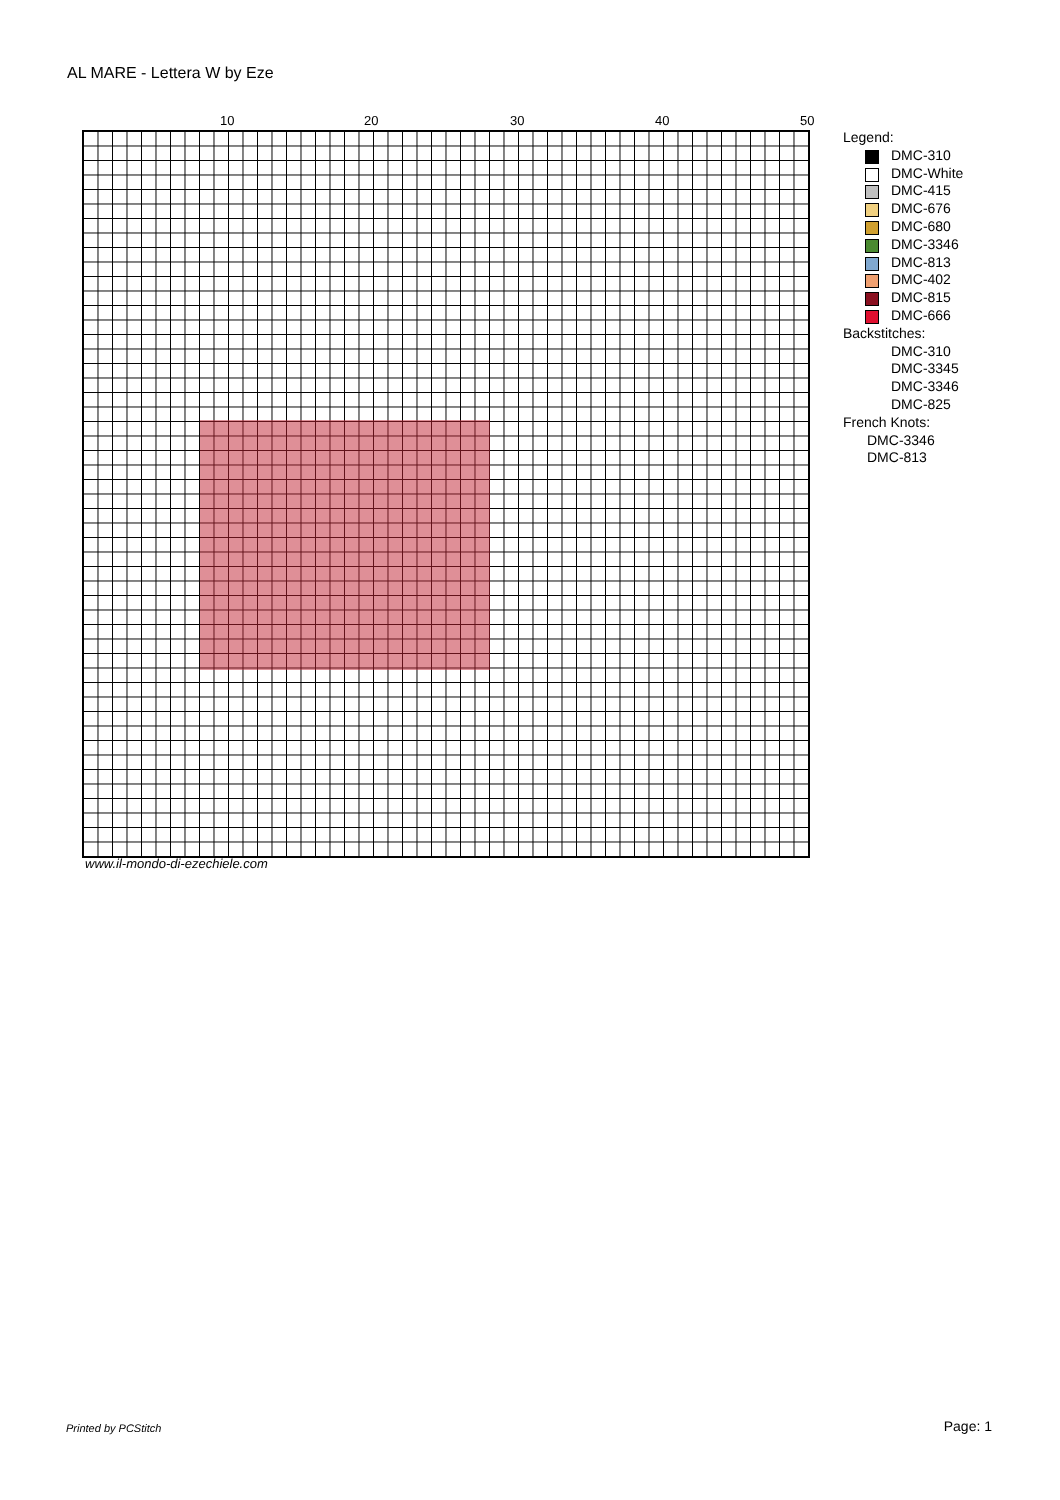AL MARE - Lettera W by Eze
10 20 30 40 50
Legend:
DMC-310
DMC-White
DMC-415
DMC-676
DMC-680
DMC-3346
DMC-813
DMC-402
DMC-815
DMC-666
Backstitches:
DMC-310
DMC-3345
DMC-3346
DMC-825
French Knots:
DMC-3346
DMC-813
www.il-mondo-di-ezechiele.com
Printed by PCStitch Page: 1